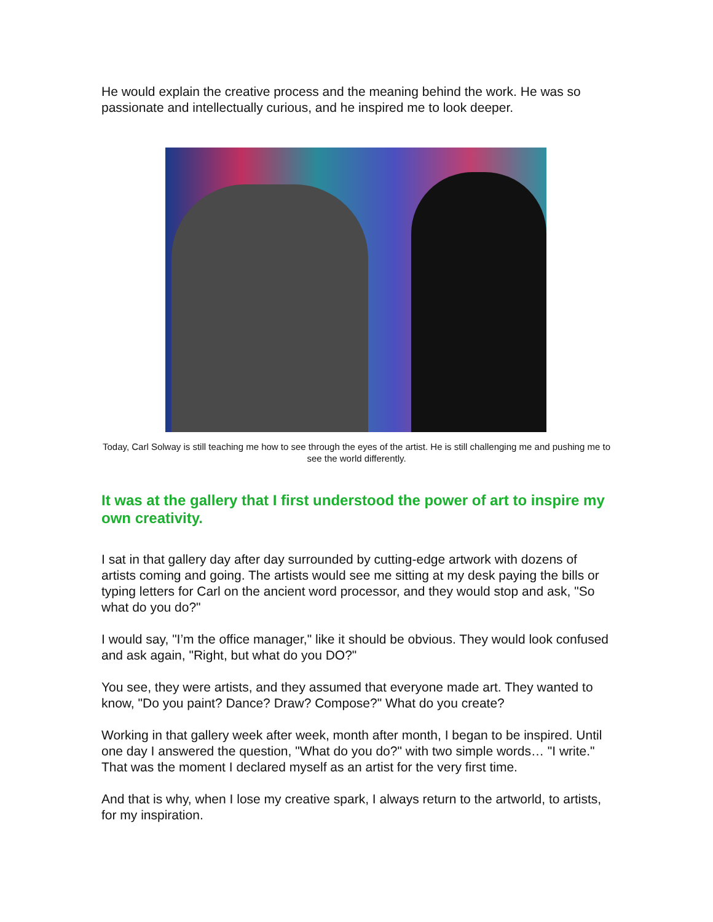He would explain the creative process and the meaning behind the work. He was so passionate and intellectually curious, and he inspired me to look deeper.
Today, Carl Solway is still teaching me how to see through the eyes of the artist. He is still challenging me and pushing me to see the world differently.
It was at the gallery that I first understood the power of art to inspire my own creativity.
I sat in that gallery day after day surrounded by cutting-edge artwork with dozens of artists coming and going. The artists would see me sitting at my desk paying the bills or typing letters for Carl on the ancient word processor, and they would stop and ask, "So what do you do?"
I would say, "I’m the office manager," like it should be obvious. They would look confused and ask again, "Right, but what do you DO?"
You see, they were artists, and they assumed that everyone made art. They wanted to know, "Do you paint? Dance? Draw? Compose?" What do you create?
Working in that gallery week after week, month after month, I began to be inspired. Until one day I answered the question, "What do you do?" with two simple words… "I write." That was the moment I declared myself as an artist for the very first time.
And that is why, when I lose my creative spark, I always return to the artworld, to artists, for my inspiration.